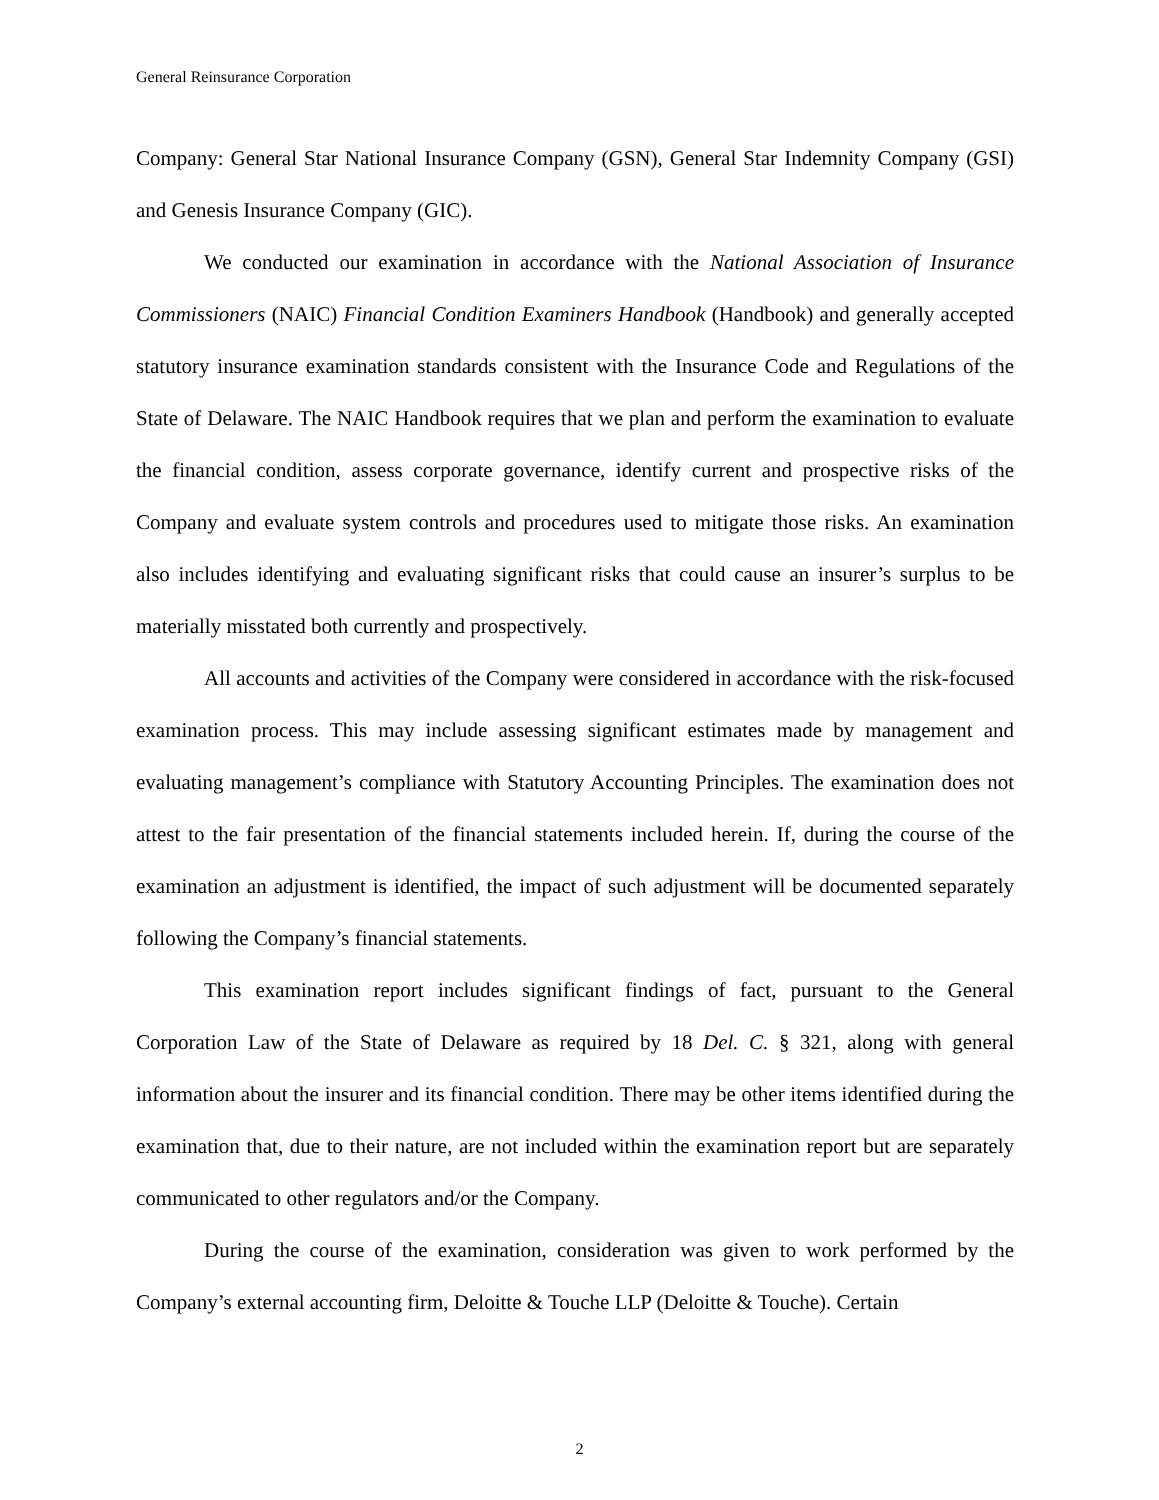General Reinsurance Corporation
Company: General Star National Insurance Company (GSN), General Star Indemnity Company (GSI) and Genesis Insurance Company (GIC).
We conducted our examination in accordance with the National Association of Insurance Commissioners (NAIC) Financial Condition Examiners Handbook (Handbook) and generally accepted statutory insurance examination standards consistent with the Insurance Code and Regulations of the State of Delaware. The NAIC Handbook requires that we plan and perform the examination to evaluate the financial condition, assess corporate governance, identify current and prospective risks of the Company and evaluate system controls and procedures used to mitigate those risks. An examination also includes identifying and evaluating significant risks that could cause an insurer’s surplus to be materially misstated both currently and prospectively.
All accounts and activities of the Company were considered in accordance with the risk-focused examination process. This may include assessing significant estimates made by management and evaluating management’s compliance with Statutory Accounting Principles. The examination does not attest to the fair presentation of the financial statements included herein. If, during the course of the examination an adjustment is identified, the impact of such adjustment will be documented separately following the Company’s financial statements.
This examination report includes significant findings of fact, pursuant to the General Corporation Law of the State of Delaware as required by 18 Del. C. § 321, along with general information about the insurer and its financial condition. There may be other items identified during the examination that, due to their nature, are not included within the examination report but are separately communicated to other regulators and/or the Company.
During the course of the examination, consideration was given to work performed by the Company’s external accounting firm, Deloitte & Touche LLP (Deloitte & Touche). Certain
2